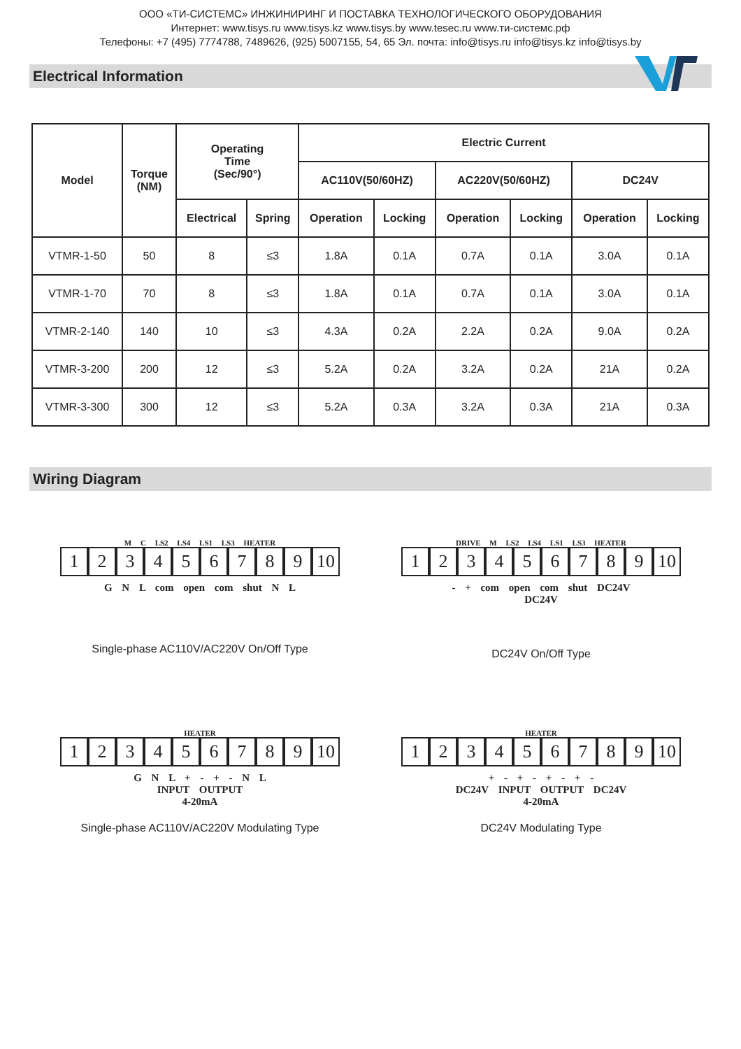ООО «ТИ-СИСТЕМС» ИНЖИНИРИНГ И ПОСТАВКА ТЕХНОЛОГИЧЕСКОГО ОБОРУДОВАНИЯ
Интернет: www.tisys.ru www.tisys.kz www.tisys.by www.tesec.ru www.ти-системс.рф
Телефоны: +7 (495) 7774788, 7489626, (925) 5007155, 54, 65 Эл. почта: info@tisys.ru info@tisys.kz info@tisys.by
Electrical Information
| Model | Torque (NM) | Operating Time (Sec/90°) | | Electric Current | | | | | |
| --- | --- | --- | --- | --- | --- | --- | --- | --- | --- |
| | | | | AC110V(50/60HZ) | | AC220V(50/60HZ) | | DC24V | |
| | | Electrical | Spring | Operation | Locking | Operation | Locking | Operation | Locking |
| VTMR-1-50 | 50 | 8 | ≤3 | 1.8A | 0.1A | 0.7A | 0.1A | 3.0A | 0.1A |
| VTMR-1-70 | 70 | 8 | ≤3 | 1.8A | 0.1A | 0.7A | 0.1A | 3.0A | 0.1A |
| VTMR-2-140 | 140 | 10 | ≤3 | 4.3A | 0.2A | 2.2A | 0.2A | 9.0A | 0.2A |
| VTMR-3-200 | 200 | 12 | ≤3 | 5.2A | 0.2A | 3.2A | 0.2A | 21A | 0.2A |
| VTMR-3-300 | 300 | 12 | ≤3 | 5.2A | 0.3A | 3.2A | 0.3A | 21A | 0.3A |
Wiring Diagram
M C LS2 LS4 LS1 LS3 HEATER
123456789 10
G N L com open com shut N L
Single-phase AC110V/AC220V On/Off Type
DRIVE M LS2 LS4 LS1 LS3 HEATER
123456789 10
- + com open com shut DC24V
DC24V
DC24V On/Off Type
HEATER
123456789 10
G N L + - + - N L
INPUT OUTPUT
4-20mA
Single-phase AC110V/AC220V Modulating Type
HEATER
123456789 10
+ - + - + - + -
DC24V INPUT OUTPUT DC24V
4-20mA
DC24V Modulating Type